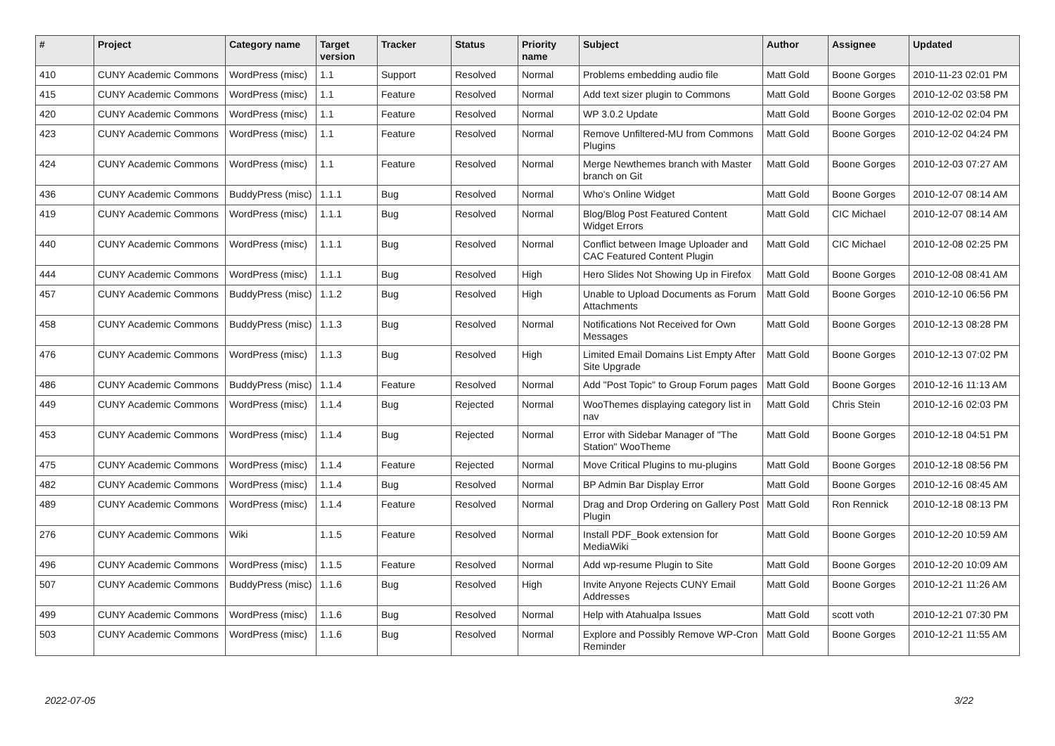| # | Project | Category name | Target version | Tracker | Status | Priority name | Subject | Author | Assignee | Updated |
| --- | --- | --- | --- | --- | --- | --- | --- | --- | --- | --- |
| 410 | CUNY Academic Commons | WordPress (misc) | 1.1 | Support | Resolved | Normal | Problems embedding audio file | Matt Gold | Boone Gorges | 2010-11-23 02:01 PM |
| 415 | CUNY Academic Commons | WordPress (misc) | 1.1 | Feature | Resolved | Normal | Add text sizer plugin to Commons | Matt Gold | Boone Gorges | 2010-12-02 03:58 PM |
| 420 | CUNY Academic Commons | WordPress (misc) | 1.1 | Feature | Resolved | Normal | WP 3.0.2 Update | Matt Gold | Boone Gorges | 2010-12-02 02:04 PM |
| 423 | CUNY Academic Commons | WordPress (misc) | 1.1 | Feature | Resolved | Normal | Remove Unfiltered-MU from Commons Plugins | Matt Gold | Boone Gorges | 2010-12-02 04:24 PM |
| 424 | CUNY Academic Commons | WordPress (misc) | 1.1 | Feature | Resolved | Normal | Merge Newthemes branch with Master branch on Git | Matt Gold | Boone Gorges | 2010-12-03 07:27 AM |
| 436 | CUNY Academic Commons | BuddyPress (misc) | 1.1.1 | Bug | Resolved | Normal | Who's Online Widget | Matt Gold | Boone Gorges | 2010-12-07 08:14 AM |
| 419 | CUNY Academic Commons | WordPress (misc) | 1.1.1 | Bug | Resolved | Normal | Blog/Blog Post Featured Content Widget Errors | Matt Gold | CIC Michael | 2010-12-07 08:14 AM |
| 440 | CUNY Academic Commons | WordPress (misc) | 1.1.1 | Bug | Resolved | Normal | Conflict between Image Uploader and CAC Featured Content Plugin | Matt Gold | CIC Michael | 2010-12-08 02:25 PM |
| 444 | CUNY Academic Commons | WordPress (misc) | 1.1.1 | Bug | Resolved | High | Hero Slides Not Showing Up in Firefox | Matt Gold | Boone Gorges | 2010-12-08 08:41 AM |
| 457 | CUNY Academic Commons | BuddyPress (misc) | 1.1.2 | Bug | Resolved | High | Unable to Upload Documents as Forum Attachments | Matt Gold | Boone Gorges | 2010-12-10 06:56 PM |
| 458 | CUNY Academic Commons | BuddyPress (misc) | 1.1.3 | Bug | Resolved | Normal | Notifications Not Received for Own Messages | Matt Gold | Boone Gorges | 2010-12-13 08:28 PM |
| 476 | CUNY Academic Commons | WordPress (misc) | 1.1.3 | Bug | Resolved | High | Limited Email Domains List Empty After Site Upgrade | Matt Gold | Boone Gorges | 2010-12-13 07:02 PM |
| 486 | CUNY Academic Commons | BuddyPress (misc) | 1.1.4 | Feature | Resolved | Normal | Add "Post Topic" to Group Forum pages | Matt Gold | Boone Gorges | 2010-12-16 11:13 AM |
| 449 | CUNY Academic Commons | WordPress (misc) | 1.1.4 | Bug | Rejected | Normal | WooThemes displaying category list in nav | Matt Gold | Chris Stein | 2010-12-16 02:03 PM |
| 453 | CUNY Academic Commons | WordPress (misc) | 1.1.4 | Bug | Rejected | Normal | Error with Sidebar Manager of "The Station" WooTheme | Matt Gold | Boone Gorges | 2010-12-18 04:51 PM |
| 475 | CUNY Academic Commons | WordPress (misc) | 1.1.4 | Feature | Rejected | Normal | Move Critical Plugins to mu-plugins | Matt Gold | Boone Gorges | 2010-12-18 08:56 PM |
| 482 | CUNY Academic Commons | WordPress (misc) | 1.1.4 | Bug | Resolved | Normal | BP Admin Bar Display Error | Matt Gold | Boone Gorges | 2010-12-16 08:45 AM |
| 489 | CUNY Academic Commons | WordPress (misc) | 1.1.4 | Feature | Resolved | Normal | Drag and Drop Ordering on Gallery Post Plugin | Matt Gold | Ron Rennick | 2010-12-18 08:13 PM |
| 276 | CUNY Academic Commons | Wiki | 1.1.5 | Feature | Resolved | Normal | Install PDF_Book extension for MediaWiki | Matt Gold | Boone Gorges | 2010-12-20 10:59 AM |
| 496 | CUNY Academic Commons | WordPress (misc) | 1.1.5 | Feature | Resolved | Normal | Add wp-resume Plugin to Site | Matt Gold | Boone Gorges | 2010-12-20 10:09 AM |
| 507 | CUNY Academic Commons | BuddyPress (misc) | 1.1.6 | Bug | Resolved | High | Invite Anyone Rejects CUNY Email Addresses | Matt Gold | Boone Gorges | 2010-12-21 11:26 AM |
| 499 | CUNY Academic Commons | WordPress (misc) | 1.1.6 | Bug | Resolved | Normal | Help with Atahualpa Issues | Matt Gold | scott voth | 2010-12-21 07:30 PM |
| 503 | CUNY Academic Commons | WordPress (misc) | 1.1.6 | Bug | Resolved | Normal | Explore and Possibly Remove WP-Cron Reminder | Matt Gold | Boone Gorges | 2010-12-21 11:55 AM |
2022-07-05 3/22